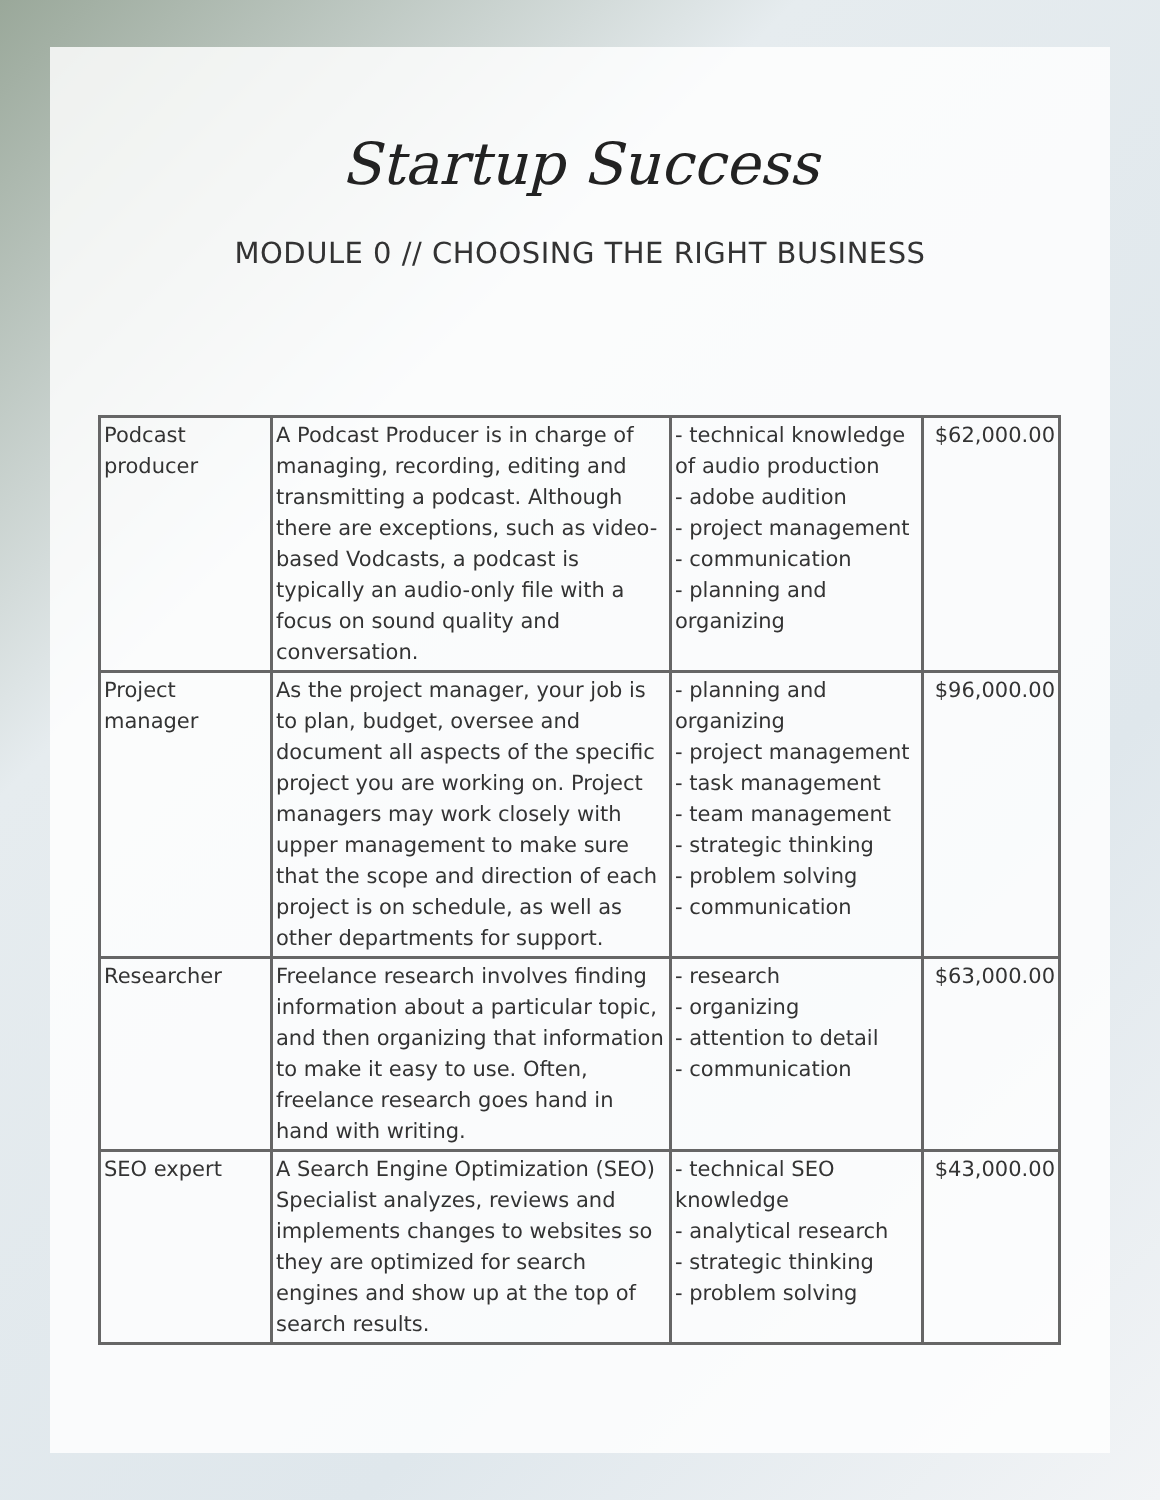Startup Success
MODULE 0 // CHOOSING THE RIGHT BUSINESS
| Podcast producer | A Podcast Producer is in charge of managing, recording, editing and transmitting a podcast. Although there are exceptions, such as video-based Vodcasts, a podcast is typically an audio-only file with a focus on sound quality and conversation. | - technical knowledge of audio production - adobe audition - project management - communication - planning and organizing | $62,000.00 |
| Project manager | As the project manager, your job is to plan, budget, oversee and document all aspects of the specific project you are working on. Project managers may work closely with upper management to make sure that the scope and direction of each project is on schedule, as well as other departments for support. | - planning and organizing - project management - task management - team management - strategic thinking - problem solving - communication | $96,000.00 |
| Researcher | Freelance research involves finding information about a particular topic, and then organizing that information to make it easy to use. Often, freelance research goes hand in hand with writing. | - research - organizing - attention to detail - communication | $63,000.00 |
| SEO expert | A Search Engine Optimization (SEO) Specialist analyzes, reviews and implements changes to websites so they are optimized for search engines and show up at the top of search results. | - technical SEO knowledge - analytical research - strategic thinking - problem solving | $43,000.00 |